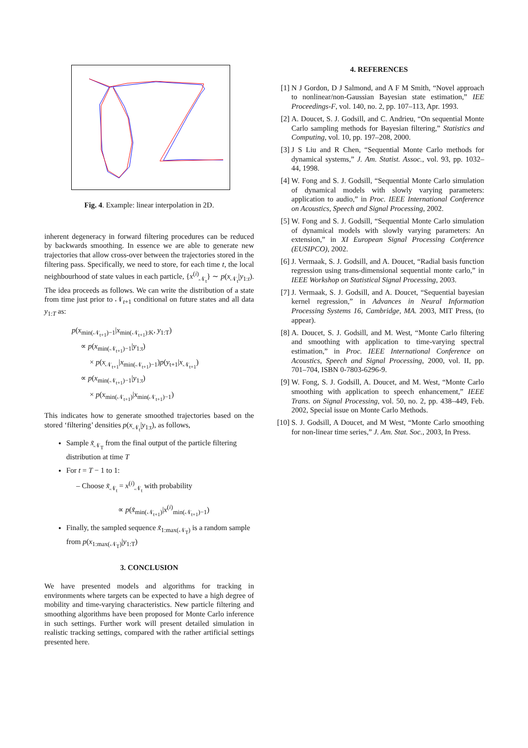Fig. 4. Example: linear interpolation in 2D.
inherent degeneracy in forward filtering procedures can be reduced by backwards smoothing. In essence we are able to generate new trajectories that allow cross-over between the trajectories stored in the filtering pass. Specifically, we need to store, for each time t, the local neighbourhood of state values in each particle, {x<sup>(i)</sup><sub>𝒩<sub>t</sub></sub>} ∼ p(x<sub>𝒩<sub>t</sub></sub>|y<sub>1:t</sub>). The idea proceeds as follows. We can write the distribution of a state from time just prior to 𝒩<sub>t+1</sub> conditional on future states and all data y<sub>1:T</sub> as:
p(x<sub>min(𝒩<sub>t+1</sub>)−1</sub>|x<sub>min(𝒩<sub>t+1</sub>):K</sub>, y<sub>1:T</sub>)
∝ p(x<sub>min(𝒩<sub>t+1</sub>)−1</sub>|y<sub>1:t</sub>)
× p(x<sub>𝒩<sub>t+1</sub></sub>|x<sub>min(𝒩<sub>t+1</sub>)−1</sub>)p(y<sub>t+1</sub>|x<sub>𝒩<sub>t+1</sub></sub>)
∝ p(x<sub>min(𝒩<sub>t+1</sub>)−1</sub>|y<sub>1:t</sub>)
× p(x<sub>min(𝒩<sub>t+1</sub>)</sub>|x<sub>min(𝒩<sub>t+1</sub>)−1</sub>)
This indicates how to generate smoothed trajectories based on the stored ‘filtering’ densities p(x<sub>𝒩<sub>t</sub></sub>|y<sub>1:t</sub>), as follows,
Sample x̃<sub>𝒩<sub>T</sub></sub> from the final output of the particle filtering distribution at time T
For t = T − 1 to 1:
– Choose x̃<sub>𝒩<sub>t</sub></sub> = x<sup>(i)</sup><sub>𝒩<sub>t</sub></sub> with probability
∝ p(x̃<sub>min(𝒩<sub>t+1</sub>)</sub>|x<sup>(i)</sup><sub>min(𝒩<sub>t+1</sub>)−1</sub>)
Finally, the sampled sequence x̃<sub>1:max(𝒩<sub>T</sub>)</sub> is a random sample from p(x<sub>1:max(𝒩<sub>T</sub>)</sub>|y<sub>1:T</sub>)
3. CONCLUSION
We have presented models and algorithms for tracking in environments where targets can be expected to have a high degree of mobility and time-varying characteristics. New particle filtering and smoothing algorithms have been proposed for Monte Carlo inference in such settings. Further work will present detailed simulation in realistic tracking settings, compared with the rather artificial settings presented here.
4. REFERENCES
[1] N J Gordon, D J Salmond, and A F M Smith, “Novel approach to nonlinear/non-Gaussian Bayesian state estimation,” IEE Proceedings-F, vol. 140, no. 2, pp. 107–113, Apr. 1993.
[2] A. Doucet, S. J. Godsill, and C. Andrieu, “On sequential Monte Carlo sampling methods for Bayesian filtering,” Statistics and Computing, vol. 10, pp. 197–208, 2000.
[3] J S Liu and R Chen, “Sequential Monte Carlo methods for dynamical systems,” J. Am. Statist. Assoc., vol. 93, pp. 1032–44, 1998.
[4] W. Fong and S. J. Godsill, “Sequential Monte Carlo simulation of dynamical models with slowly varying parameters: application to audio,” in Proc. IEEE International Conference on Acoustics, Speech and Signal Processing, 2002.
[5] W. Fong and S. J. Godsill, “Sequential Monte Carlo simulation of dynamical models with slowly varying parameters: An extension,” in XI European Signal Processing Conference (EUSIPCO), 2002.
[6] J. Vermaak, S. J. Godsill, and A. Doucet, “Radial basis function regression using trans-dimensional sequential monte carlo,” in IEEE Workshop on Statistical Signal Processing, 2003.
[7] J. Vermaak, S. J. Godsill, and A. Doucet, “Sequential bayesian kernel regression,” in Advances in Neural Information Processing Systems 16, Cambridge, MA. 2003, MIT Press, (to appear).
[8] A. Doucet, S. J. Godsill, and M. West, “Monte Carlo filtering and smoothing with application to time-varying spectral estimation,” in Proc. IEEE International Conference on Acoustics, Speech and Signal Processing, 2000, vol. II, pp. 701–704, ISBN 0-7803-6296-9.
[9] W. Fong, S. J. Godsill, A. Doucet, and M. West, “Monte Carlo smoothing with application to speech enhancement,” IEEE Trans. on Signal Processing, vol. 50, no. 2, pp. 438–449, Feb. 2002, Special issue on Monte Carlo Methods.
[10]
S. J. Godsill, A Doucet, and M West, “Monte Carlo smoothing for non-linear time series,” J. Am. Stat. Soc., 2003, In Press.